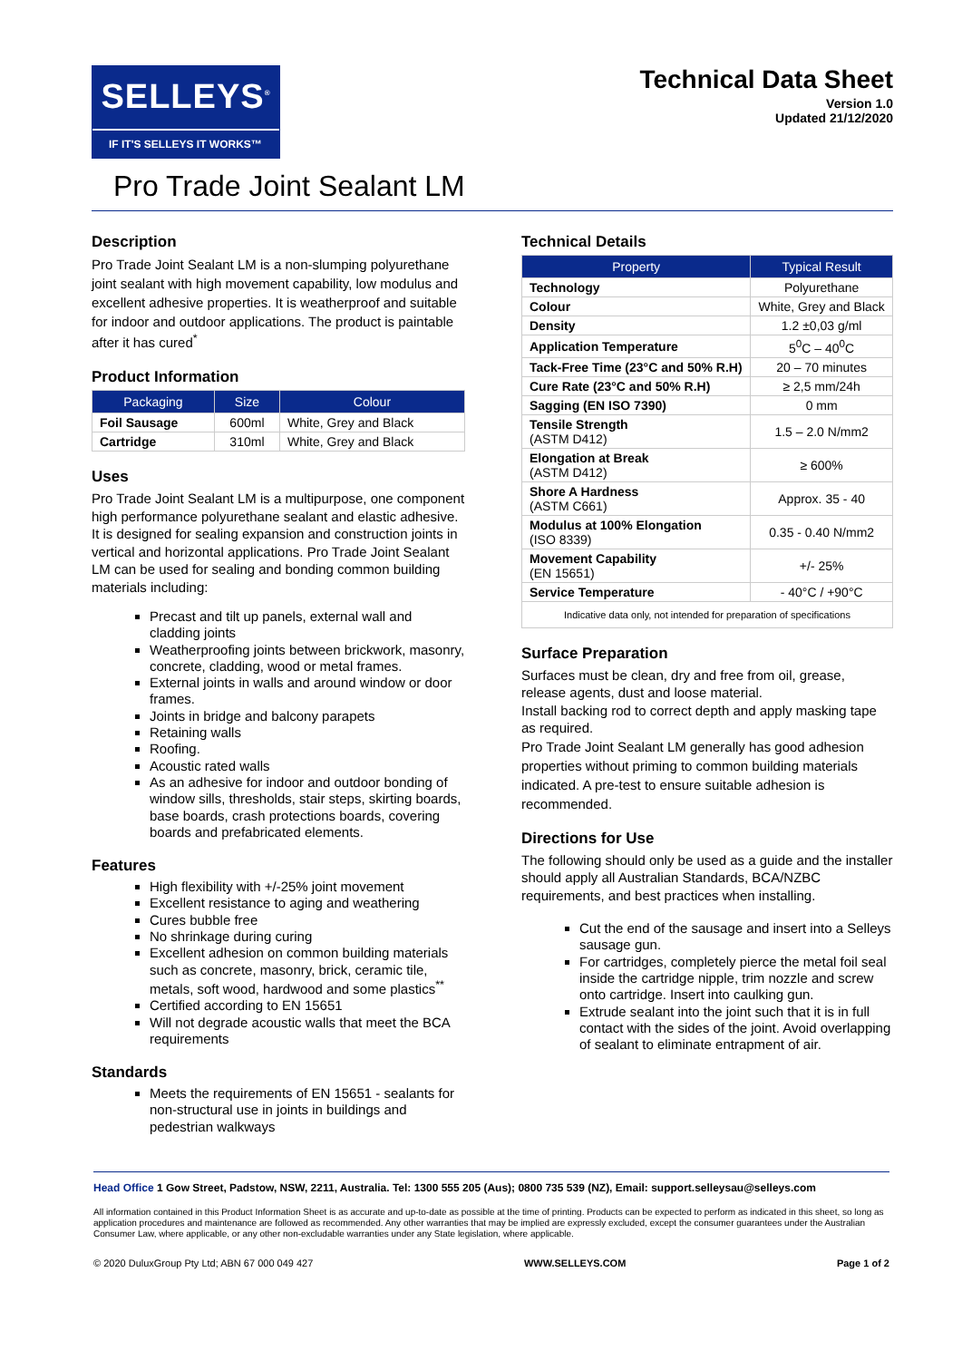SELLEYS<sup>®</sup>
IF IT'S SELLEYS IT WORKS™
Technical Data Sheet
Version 1.0
Updated 21/12/2020
Pro Trade Joint Sealant LM
Description
Pro Trade Joint Sealant LM is a non-slumping polyurethane joint sealant with high movement capability, low modulus and excellent adhesive properties. It is weatherproof and suitable for indoor and outdoor applications. The product is paintable after it has cured<sup>*</sup>
Product Information
| Packaging | Size | Colour |
| --- | --- | --- |
| Foil Sausage | 600ml | White, Grey and Black |
| Cartridge | 310ml | White, Grey and Black |
Uses
Pro Trade Joint Sealant LM is a multipurpose, one component high performance polyurethane sealant and elastic adhesive. It is designed for sealing expansion and construction joints in vertical and horizontal applications. Pro Trade Joint Sealant LM can be used for sealing and bonding common building materials including:
Precast and tilt up panels, external wall and cladding joints
Weatherproofing joints between brickwork, masonry, concrete, cladding, wood or metal frames.
External joints in walls and around window or door frames.
Joints in bridge and balcony parapets
Retaining walls
Roofing.
Acoustic rated walls
As an adhesive for indoor and outdoor bonding of window sills, thresholds, stair steps, skirting boards, base boards, crash protections boards, covering boards and prefabricated elements.
Features
High flexibility with +/-25% joint movement
Excellent resistance to aging and weathering
Cures bubble free
No shrinkage during curing
Excellent adhesion on common building materials such as concrete, masonry, brick, ceramic tile, metals, soft wood, hardwood and some plastics<sup>**</sup>
Certified according to EN 15651
Will not degrade acoustic walls that meet the BCA requirements
Standards
Meets the requirements of EN 15651 - sealants for non-structural use in joints in buildings and pedestrian walkways
Technical Details
| Property | Typical Result |
| --- | --- |
| Technology | Polyurethane |
| Colour | White, Grey and Black |
| Density | 1.2 ±0,03 g/ml |
| Application Temperature | 5<sup>0</sup>C – 40<sup>0</sup>C |
| Tack-Free Time (23°C and 50% R.H) | 20 – 70 minutes |
| Cure Rate (23°C and 50% R.H) | ≥ 2,5 mm/24h |
| Sagging (EN ISO 7390) | 0 mm |
| Tensile Strength (ASTM D412) | 1.5 – 2.0 N/mm2 |
| Elongation at Break (ASTM D412) | ≥ 600% |
| Shore A Hardness (ASTM C661) | Approx. 35 - 40 |
| Modulus at 100% Elongation (ISO 8339) | 0.35 - 0.40 N/mm2 |
| Movement Capability (EN 15651) | +/- 25% |
| Service Temperature | - 40°C / +90°C |
| Indicative data only, not intended for preparation of specifications | |
Surface Preparation
Surfaces must be clean, dry and free from oil, grease, release agents, dust and loose material.
Install backing rod to correct depth and apply masking tape as required.
Pro Trade Joint Sealant LM generally has good adhesion properties without priming to common building materials indicated. A pre-test to ensure suitable adhesion is recommended.
Directions for Use
The following should only be used as a guide and the installer should apply all Australian Standards, BCA/NZBC requirements, and best practices when installing.
Cut the end of the sausage and insert into a Selleys sausage gun.
For cartridges, completely pierce the metal foil seal inside the cartridge nipple, trim nozzle and screw onto cartridge. Insert into caulking gun.
Extrude sealant into the joint such that it is in full contact with the sides of the joint. Avoid overlapping of sealant to eliminate entrapment of air.
Head Office 1 Gow Street, Padstow, NSW, 2211, Australia. Tel: 1300 555 205 (Aus); 0800 735 539 (NZ), Email: support.selleysau@selleys.com
All information contained in this Product Information Sheet is as accurate and up-to-date as possible at the time of printing. Products can be expected to perform as indicated in this sheet, so long as application procedures and maintenance are followed as recommended. Any other warranties that may be implied are expressly excluded, except the consumer guarantees under the Australian Consumer Law, where applicable, or any other non-excludable warranties under any State legislation, where applicable.
© 2020 DuluxGroup Pty Ltd; ABN 67 000 049 427 WWW.SELLEYS.COM Page 1 of 2